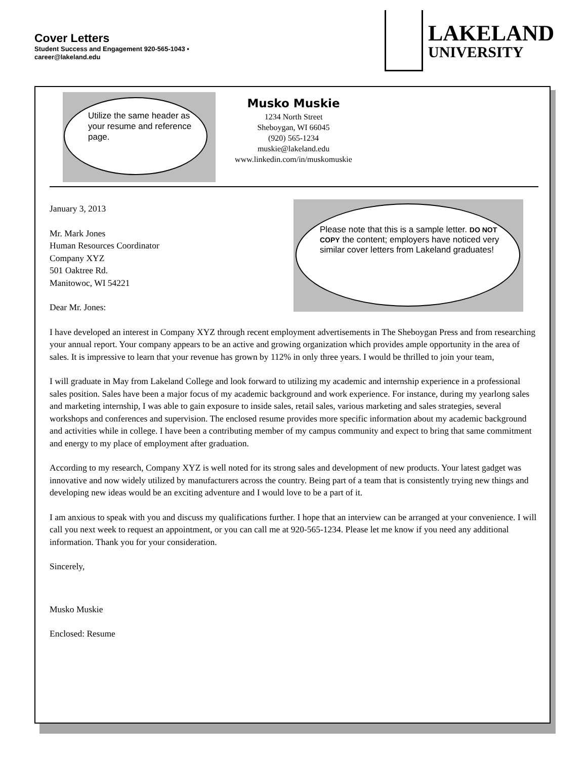Cover Letters
Student Success and Engagement 920-565-1043 ▪ career@lakeland.edu
LAKELAND
UNIVERSITY
Utilize the same header as your resume and reference page.
Musko Muskie
1234 North Street
Sheboygan, WI 66045
(920) 565-1234
muskie@lakeland.edu
www.linkedin.com/in/muskomuskie
Please note that this is a sample letter. DO NOT COPY the content; employers have noticed very similar cover letters from Lakeland graduates!
January 3, 2013
Mr. Mark Jones
Human Resources Coordinator
Company XYZ
501 Oaktree Rd.
Manitowoc, WI 54221
Dear Mr. Jones:
I have developed an interest in Company XYZ through recent employment advertisements in The Sheboygan Press and from researching your annual report. Your company appears to be an active and growing organization which provides ample opportunity in the area of sales. It is impressive to learn that your revenue has grown by 112% in only three years. I would be thrilled to join your team,
I will graduate in May from Lakeland College and look forward to utilizing my academic and internship experience in a professional sales position. Sales have been a major focus of my academic background and work experience. For instance, during my yearlong sales and marketing internship, I was able to gain exposure to inside sales, retail sales, various marketing and sales strategies, several workshops and conferences and supervision. The enclosed resume provides more specific information about my academic background and activities while in college. I have been a contributing member of my campus community and expect to bring that same commitment and energy to my place of employment after graduation.
According to my research, Company XYZ is well noted for its strong sales and development of new products. Your latest gadget was innovative and now widely utilized by manufacturers across the country. Being part of a team that is consistently trying new things and developing new ideas would be an exciting adventure and I would love to be a part of it.
I am anxious to speak with you and discuss my qualifications further. I hope that an interview can be arranged at your convenience. I will call you next week to request an appointment, or you can call me at 920-565-1234. Please let me know if you need any additional information. Thank you for your consideration.
Sincerely,
Musko Muskie
Enclosed: Resume